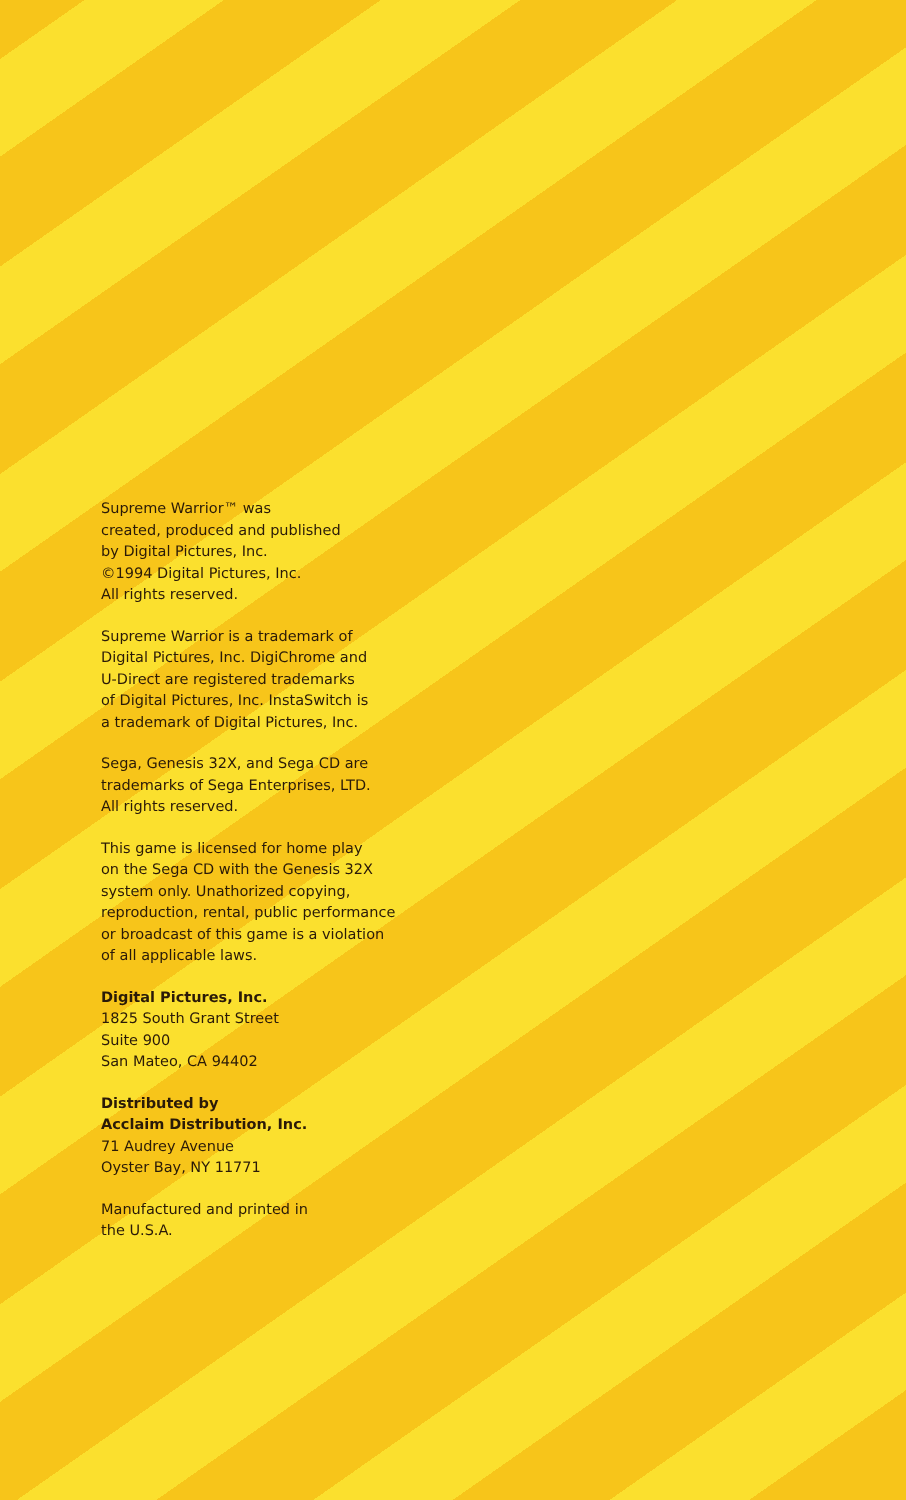Supreme Warrior™ was
created, produced and published
by Digital Pictures, Inc.
©1994 Digital Pictures, Inc.
All rights reserved.
Supreme Warrior is a trademark of
Digital Pictures, Inc. DigiChrome and
U-Direct are registered trademarks
of Digital Pictures, Inc. InstaSwitch is
a trademark of Digital Pictures, Inc.
Sega, Genesis 32X, and Sega CD are
trademarks of Sega Enterprises, LTD.
All rights reserved.
This game is licensed for home play
on the Sega CD with the Genesis 32X
system only. Unathorized copying,
reproduction, rental, public performance
or broadcast of this game is a violation
of all applicable laws.
Digital Pictures, Inc.
1825 South Grant Street
Suite 900
San Mateo, CA 94402
Distributed by
Acclaim Distribution, Inc.
71 Audrey Avenue
Oyster Bay, NY 11771
Manufactured and printed in
the U.S.A.